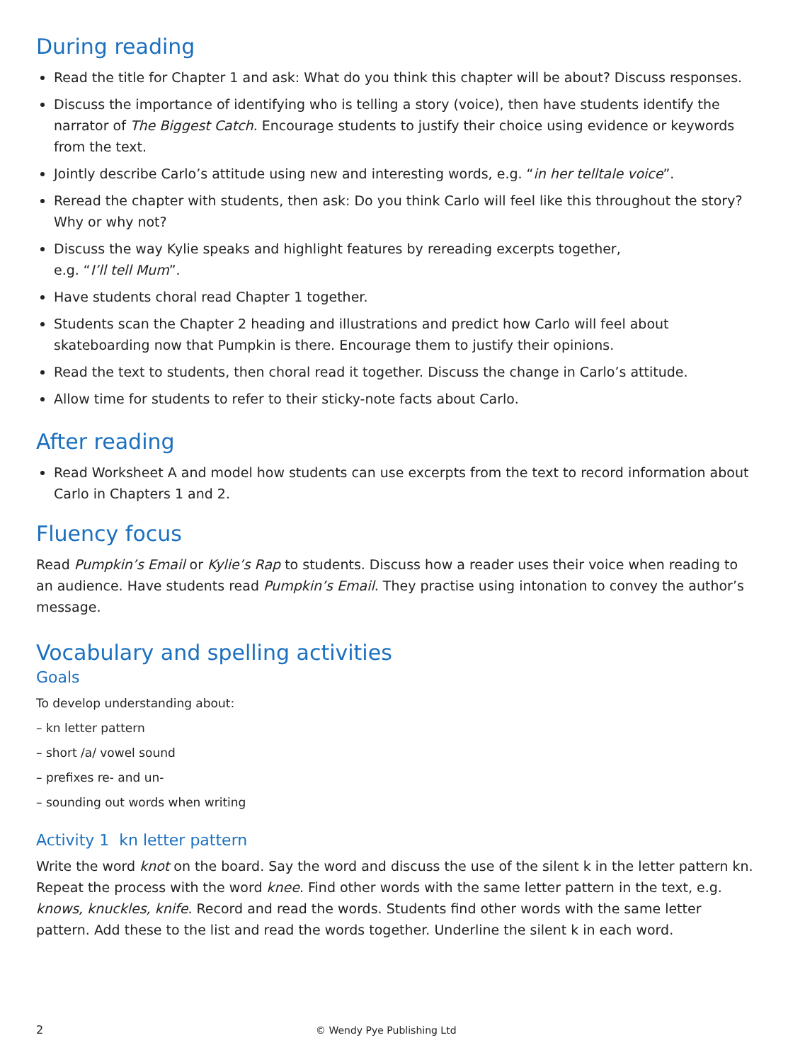During reading
Read the title for Chapter 1 and ask: What do you think this chapter will be about? Discuss responses.
Discuss the importance of identifying who is telling a story (voice), then have students identify the narrator of The Biggest Catch. Encourage students to justify their choice using evidence or keywords from the text.
Jointly describe Carlo’s attitude using new and interesting words, e.g. “in her telltale voice”.
Reread the chapter with students, then ask: Do you think Carlo will feel like this throughout the story? Why or why not?
Discuss the way Kylie speaks and highlight features by rereading excerpts together,
e.g. “I’ll tell Mum”.
Have students choral read Chapter 1 together.
Students scan the Chapter 2 heading and illustrations and predict how Carlo will feel about skateboarding now that Pumpkin is there. Encourage them to justify their opinions.
Read the text to students, then choral read it together. Discuss the change in Carlo’s attitude.
Allow time for students to refer to their sticky-note facts about Carlo.
After reading
Read Worksheet A and model how students can use excerpts from the text to record information about Carlo in Chapters 1 and 2.
Fluency focus
Read Pumpkin’s Email or Kylie’s Rap to students. Discuss how a reader uses their voice when reading to an audience. Have students read Pumpkin’s Email. They practise using intonation to convey the author’s message.
Vocabulary and spelling activities
Goals
To develop understanding about:
– kn letter pattern
– short /a/ vowel sound
– prefixes re- and un-
– sounding out words when writing
Activity 1 kn letter pattern
Write the word knot on the board. Say the word and discuss the use of the silent k in the letter pattern kn. Repeat the process with the word knee. Find other words with the same letter pattern in the text, e.g. knows, knuckles, knife. Record and read the words. Students find other words with the same letter pattern. Add these to the list and read the words together. Underline the silent k in each word.
2 © Wendy Pye Publishing Ltd